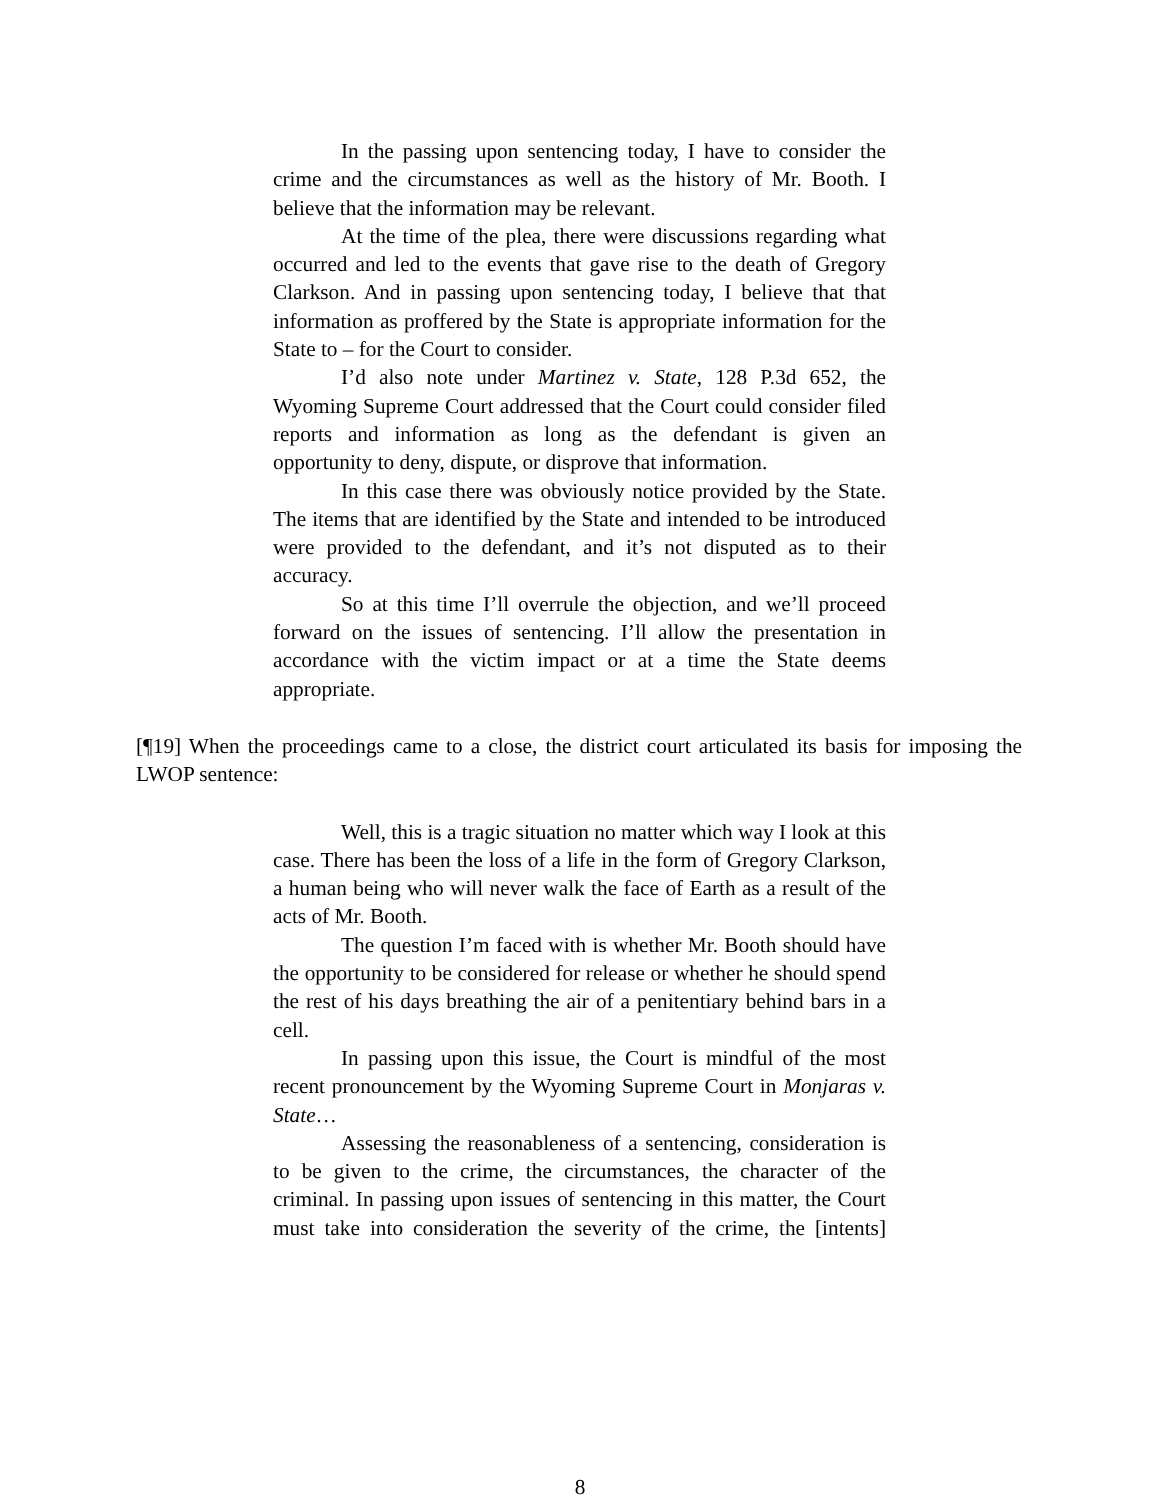In the passing upon sentencing today, I have to consider the crime and the circumstances as well as the history of Mr. Booth. I believe that the information may be relevant.
At the time of the plea, there were discussions regarding what occurred and led to the events that gave rise to the death of Gregory Clarkson. And in passing upon sentencing today, I believe that that information as proffered by the State is appropriate information for the State to – for the Court to consider.
I’d also note under Martinez v. State, 128 P.3d 652, the Wyoming Supreme Court addressed that the Court could consider filed reports and information as long as the defendant is given an opportunity to deny, dispute, or disprove that information.
In this case there was obviously notice provided by the State. The items that are identified by the State and intended to be introduced were provided to the defendant, and it’s not disputed as to their accuracy.
So at this time I’ll overrule the objection, and we’ll proceed forward on the issues of sentencing. I’ll allow the presentation in accordance with the victim impact or at a time the State deems appropriate.
[¶19] When the proceedings came to a close, the district court articulated its basis for imposing the LWOP sentence:
Well, this is a tragic situation no matter which way I look at this case. There has been the loss of a life in the form of Gregory Clarkson, a human being who will never walk the face of Earth as a result of the acts of Mr. Booth.
The question I’m faced with is whether Mr. Booth should have the opportunity to be considered for release or whether he should spend the rest of his days breathing the air of a penitentiary behind bars in a cell.
In passing upon this issue, the Court is mindful of the most recent pronouncement by the Wyoming Supreme Court in Monjaras v. State…
Assessing the reasonableness of a sentencing, consideration is to be given to the crime, the circumstances, the character of the criminal. In passing upon issues of sentencing in this matter, the Court must take into consideration the severity of the crime, the [intents]
8